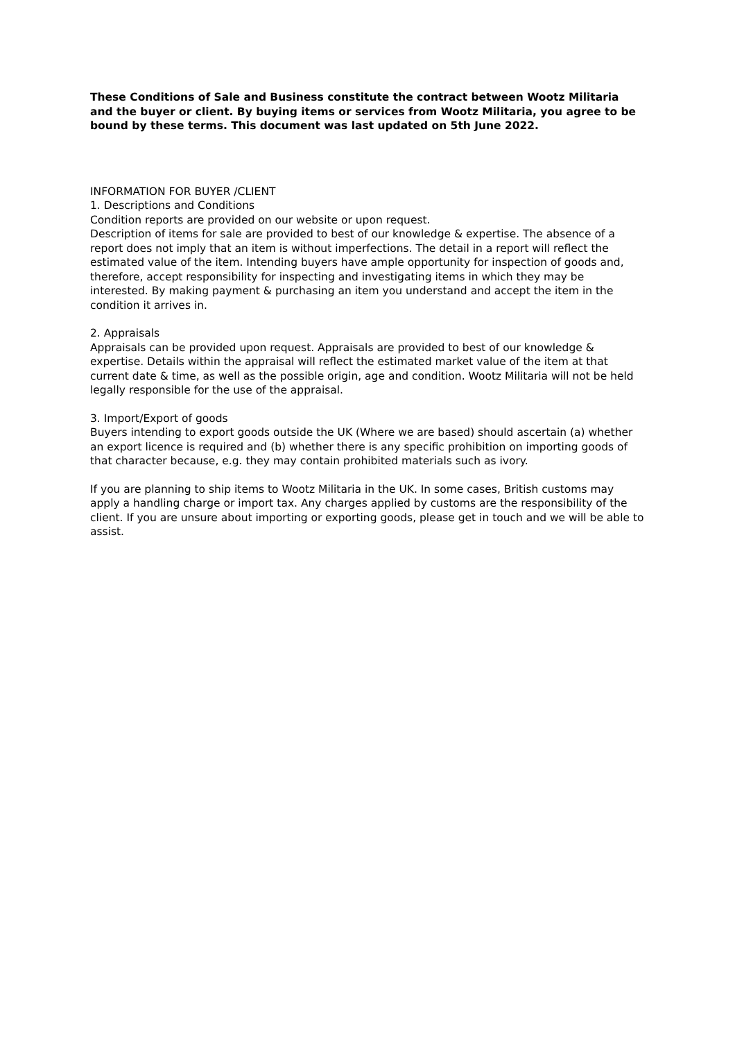These Conditions of Sale and Business constitute the contract between Wootz Militaria and the buyer or client. By buying items or services from Wootz Militaria, you agree to be bound by these terms. This document was last updated on 5th June 2022.
INFORMATION FOR BUYER /CLIENT
1. Descriptions and Conditions
Condition reports are provided on our website or upon request.
Description of items for sale are provided to best of our knowledge & expertise. The absence of a report does not imply that an item is without imperfections. The detail in a report will reflect the estimated value of the item. Intending buyers have ample opportunity for inspection of goods and, therefore, accept responsibility for inspecting and investigating items in which they may be interested. By making payment & purchasing an item you understand and accept the item in the condition it arrives in.
2. Appraisals
Appraisals can be provided upon request. Appraisals are provided to best of our knowledge & expertise. Details within the appraisal will reflect the estimated market value of the item at that current date & time, as well as the possible origin, age and condition. Wootz Militaria will not be held legally responsible for the use of the appraisal.
3. Import/Export of goods
Buyers intending to export goods outside the UK (Where we are based) should ascertain (a) whether an export licence is required and (b) whether there is any specific prohibition on importing goods of that character because, e.g. they may contain prohibited materials such as ivory.
If you are planning to ship items to Wootz Militaria in the UK. In some cases, British customs may apply a handling charge or import tax. Any charges applied by customs are the responsibility of the client. If you are unsure about importing or exporting goods, please get in touch and we will be able to assist.